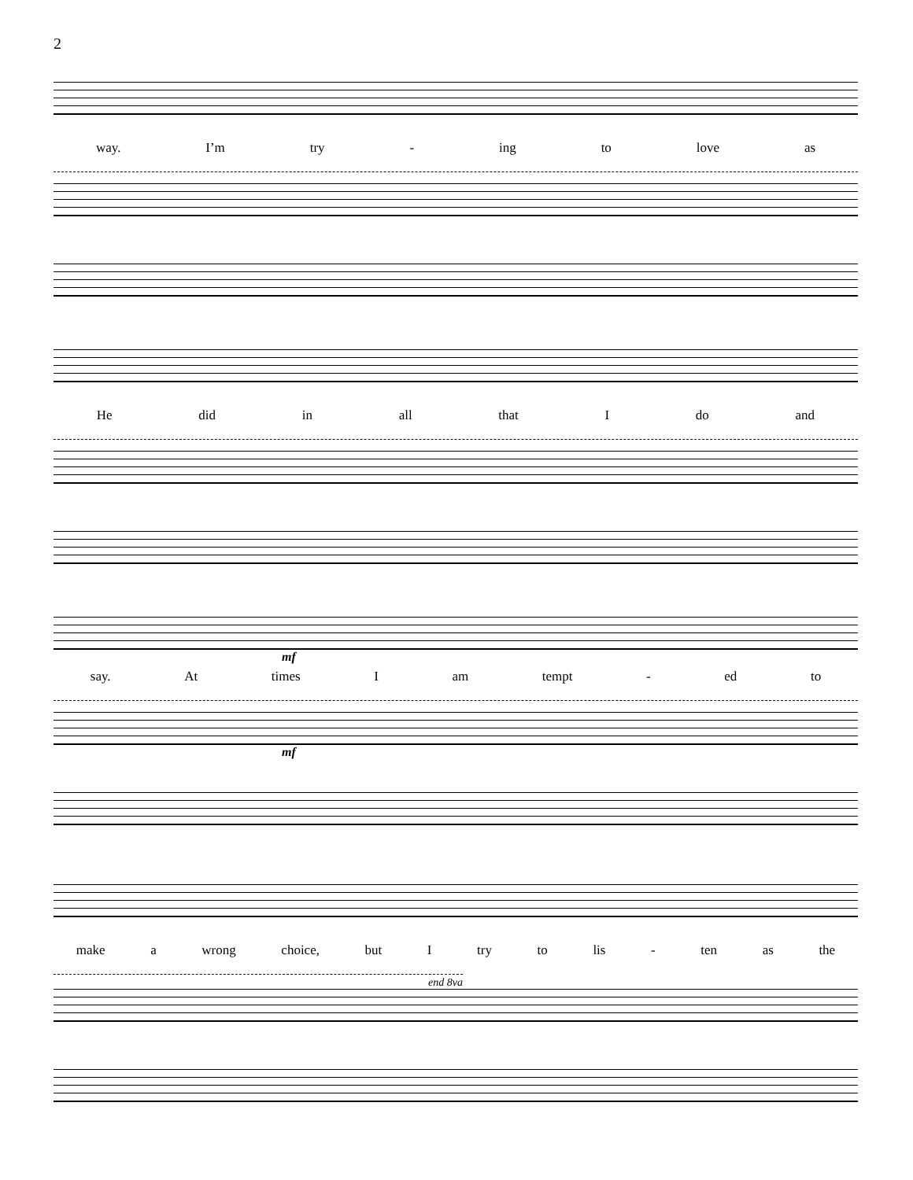2
way. I’m try - ing to love as
He did in all that I do and
mf
say. At times I am tempt - ed to
mf
make a wrong choice, but I try to lis - ten as the
end 8va